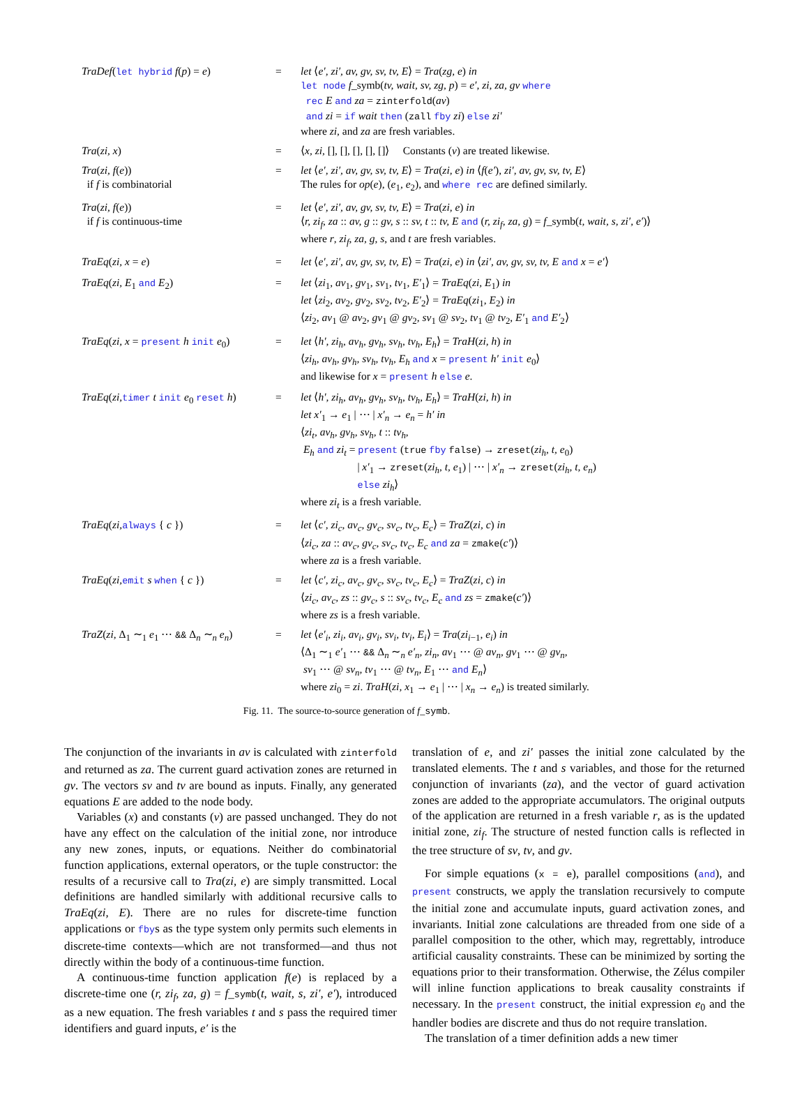| TraDef ( let hybrid f ( p ) = e ) | = | let ⟨ e′, zi′, av, gv, sv, tv, E ⟩ = Tra ( zg, e ) in let node f _symb( tv, wait, sv, zg, p ) = e′, zi, za, gv where rec E and za = zinterfold ( av ) and zi = if wait then ( zall fby zi ) else zi′ where zi , and za are fresh variables. |
| Tra ( zi, x ) | = | ⟨ x, zi , [], [], [], [], []⟩ Constants ( v ) are treated likewise. |
| Tra ( zi, f ( e )) if f is combinatorial | = | let ⟨ e′, zi′, av, gv, sv, tv, E ⟩ = Tra ( zi, e ) in ⟨ f ( e′ ), zi′, av, gv, sv, tv, E ⟩ The rules for op ( e ), ( e<sub>1</sub>, e<sub>2</sub>), and where rec are defined similarly. |
| Tra ( zi, f ( e )) if f is continuous-time | = | let ⟨ e′, zi′, av, gv, sv, tv, E ⟩ = Tra ( zi, e ) in ⟨ r, zi<sub>f</sub>, za :: av, g :: gv, s :: sv, t :: tv, E and ( r, zi<sub>f</sub>, za, g ) = f _symb( t, wait, s, zi′, e′ )⟩ where r , zi<sub>f</sub> , za , g , s , and t are fresh variables. |
| TraEq ( zi, x = e ) | = | let ⟨ e′, zi′, av, gv, sv, tv, E ⟩ = Tra ( zi, e ) in ⟨ zi′, av, gv, sv, tv, E and x = e′ ⟩ |
| TraEq ( zi, E<sub>1</sub> and E<sub>2</sub>) | = | let ⟨ zi<sub>1</sub>, av<sub>1</sub>, gv<sub>1</sub>, sv<sub>1</sub>, tv<sub>1</sub>, E′<sub>1</sub>⟩ = TraEq ( zi, E<sub>1</sub>) in let ⟨ zi<sub>2</sub>, av<sub>2</sub>, gv<sub>2</sub>, sv<sub>2</sub>, tv<sub>2</sub>, E′<sub>2</sub>⟩ = TraEq ( zi<sub>1</sub>, E<sub>2</sub>) in ⟨ zi<sub>2</sub>, av<sub>1</sub> @ av<sub>2</sub>, gv<sub>1</sub> @ gv<sub>2</sub>, sv<sub>1</sub> @ sv<sub>2</sub>, tv<sub>1</sub> @ tv<sub>2</sub>, E′<sub>1</sub> and E′<sub>2</sub>⟩ |
| TraEq ( zi, x = present h init e<sub>0</sub>) | = | let ⟨ h′, zi<sub>h</sub>, av<sub>h</sub>, gv<sub>h</sub>, sv<sub>h</sub>, tv<sub>h</sub>, E<sub>h</sub> ⟩ = TraH ( zi, h ) in ⟨ zi<sub>h</sub>, av<sub>h</sub>, gv<sub>h</sub>, sv<sub>h</sub>, tv<sub>h</sub>, E<sub>h</sub> and x = present h′ init e<sub>0</sub>⟩ and likewise for x = present h else e . |
| TraEq ( zi, timer t init e<sub>0</sub> reset h ) | = | let ⟨ h′, zi<sub>h</sub>, av<sub>h</sub>, gv<sub>h</sub>, sv<sub>h</sub>, tv<sub>h</sub>, E<sub>h</sub> ⟩ = TraH ( zi, h ) in let x′<sub>1</sub> → e<sub>1</sub> / ⋯ / x′<sub>n</sub> → e<sub>n</sub> = h′ in ⟨ zi<sub>t</sub>, av<sub>h</sub>, gv<sub>h</sub>, sv<sub>h</sub>, t :: tv<sub>h</sub> , E<sub>h</sub> and zi<sub>t</sub> = present ( true fby false ) → zreset ( zi<sub>h</sub>, t, e<sub>0</sub>) / x′<sub>1</sub> → zreset ( zi<sub>h</sub>, t, e<sub>1</sub>) / ⋯ / x′<sub>n</sub> → zreset ( zi<sub>h</sub>, t, e<sub>n</sub> ) else zi<sub>h</sub> ⟩ where zi<sub>t</sub> is a fresh variable. |
| TraEq ( zi, always { c }) | = | let ⟨ c′, zi<sub>c</sub>, av<sub>c</sub>, gv<sub>c</sub>, sv<sub>c</sub>, tv<sub>c</sub>, E<sub>c</sub> ⟩ = TraZ ( zi, c ) in ⟨ zi<sub>c</sub>, za :: av<sub>c</sub>, gv<sub>c</sub>, sv<sub>c</sub>, tv<sub>c</sub>, E<sub>c</sub> and za = zmake ( c′ )⟩ where za is a fresh variable. |
| TraEq ( zi, emit s when { c }) | = | let ⟨ c′, zi<sub>c</sub>, av<sub>c</sub>, gv<sub>c</sub>, sv<sub>c</sub>, tv<sub>c</sub>, E<sub>c</sub> ⟩ = TraZ ( zi, c ) in ⟨ zi<sub>c</sub>, av<sub>c</sub>, zs :: gv<sub>c</sub>, s :: sv<sub>c</sub>, tv<sub>c</sub>, E<sub>c</sub> and zs = zmake ( c′ )⟩ where zs is a fresh variable. |
| TraZ ( zi , Δ<sub>1</sub> ∼<sub>1</sub> e<sub>1</sub> ⋯ && Δ<sub>n</sub> ∼<sub>n</sub> e<sub>n</sub> ) | = | let ⟨ e′<sub>i</sub>, zi<sub>i</sub>, av<sub>i</sub>, gv<sub>i</sub>, sv<sub>i</sub>, tv<sub>i</sub>, E<sub>i</sub> ⟩ = Tra ( zi<sub>i−1</sub>, e<sub>i</sub> ) in ⟨Δ<sub>1</sub> ∼<sub>1</sub> e′<sub>1</sub> ⋯ && Δ<sub>n</sub> ∼<sub>n</sub> e′<sub>n</sub>, zi<sub>n</sub>, av<sub>1</sub> ⋯ @ av<sub>n</sub>, gv<sub>1</sub> ⋯ @ gv<sub>n</sub> , sv<sub>1</sub> ⋯ @ sv<sub>n</sub>, tv<sub>1</sub> ⋯ @ tv<sub>n</sub>, E<sub>1</sub> ⋯ and E<sub>n</sub> ⟩ where zi<sub>0</sub> = zi . TraH ( zi, x<sub>1</sub> → e<sub>1</sub> / ⋯ / x<sub>n</sub> → e<sub>n</sub> ) is treated similarly. |
Fig. 11. The source-to-source generation of f_symb.
The conjunction of the invariants in av is calculated with zinterfold and returned as za. The current guard activation zones are returned in gv. The vectors sv and tv are bound as inputs. Finally, any generated equations E are added to the node body.
Variables (x) and constants (v) are passed unchanged. They do not have any effect on the calculation of the initial zone, nor introduce any new zones, inputs, or equations. Neither do combinatorial function applications, external operators, or the tuple constructor: the results of a recursive call to Tra(zi, e) are simply transmitted. Local definitions are handled similarly with additional recursive calls to TraEq(zi, E). There are no rules for discrete-time function applications or fbys as the type system only permits such elements in discrete-time contexts—which are not transformed—and thus not directly within the body of a continuous-time function.
A continuous-time function application f(e) is replaced by a discrete-time one (r, zi<sub>f</sub>, za, g) = f_symb(t, wait, s, zi′, e′), introduced as a new equation. The fresh variables t and s pass the required timer identifiers and guard inputs, e′ is the
translation of e, and zi′ passes the initial zone calculated by the translated elements. The t and s variables, and those for the returned conjunction of invariants (za), and the vector of guard activation zones are added to the appropriate accumulators. The original outputs of the application are returned in a fresh variable r, as is the updated initial zone, zi<sub>f</sub>. The structure of nested function calls is reflected in the tree structure of sv, tv, and gv.
For simple equations (x = e), parallel compositions (and), and present constructs, we apply the translation recursively to compute the initial zone and accumulate inputs, guard activation zones, and invariants. Initial zone calculations are threaded from one side of a parallel composition to the other, which may, regrettably, introduce artificial causality constraints. These can be minimized by sorting the equations prior to their transformation. Otherwise, the Zélus compiler will inline function applications to break causality constraints if necessary. In the present construct, the initial expression e<sub>0</sub> and the handler bodies are discrete and thus do not require translation.
The translation of a timer definition adds a new timer